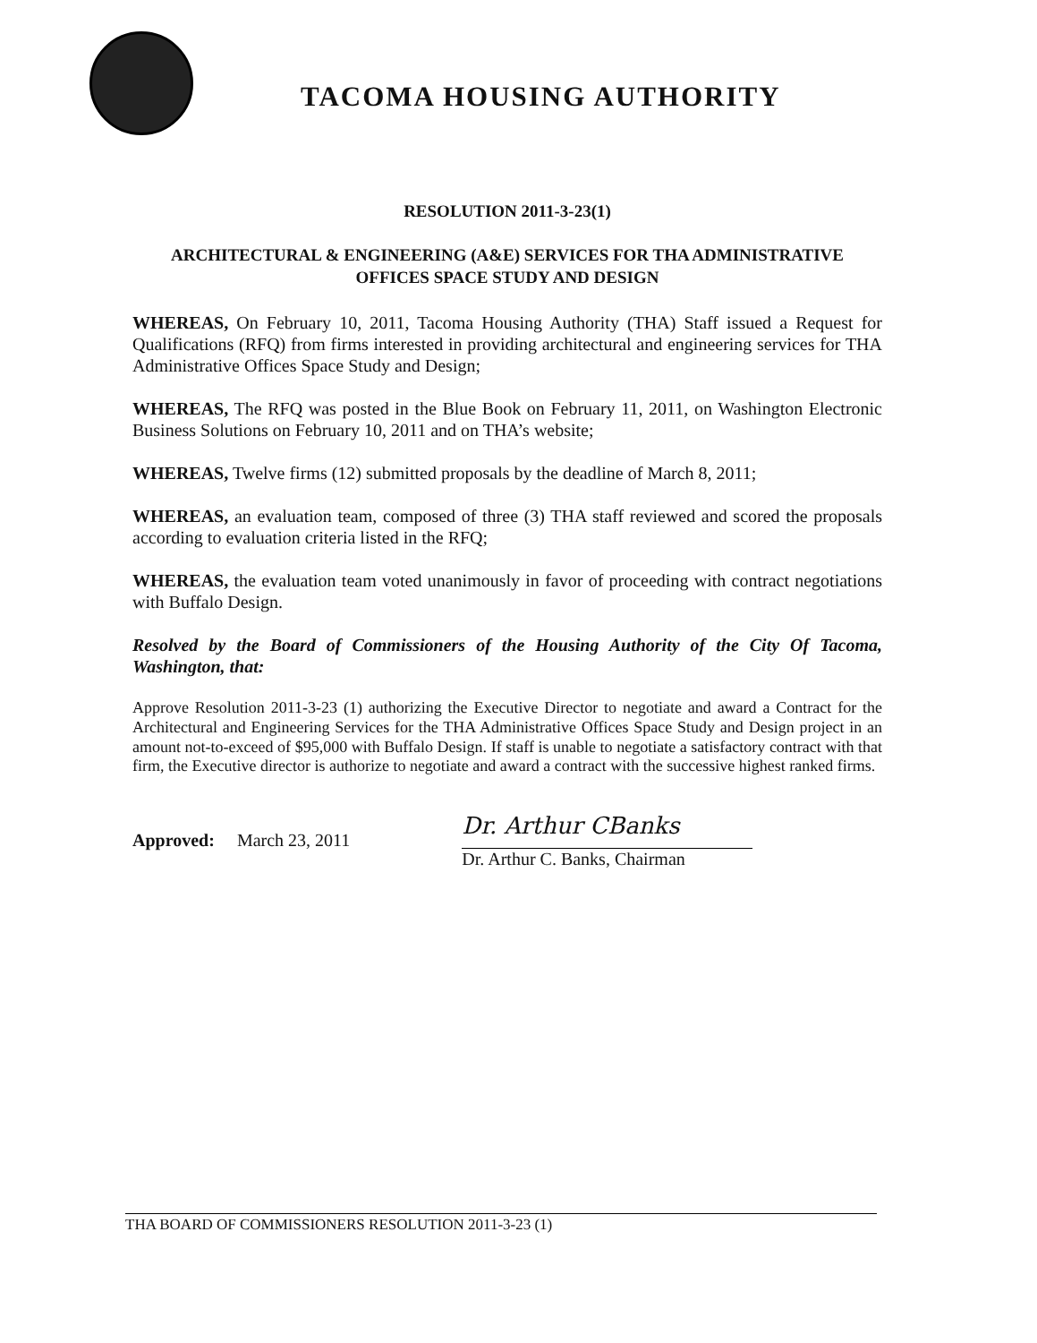TACOMA HOUSING AUTHORITY
RESOLUTION 2011-3-23(1)
ARCHITECTURAL & ENGINEERING (A&E) SERVICES FOR THA ADMINISTRATIVE
OFFICES SPACE STUDY AND DESIGN
WHEREAS, On February 10, 2011, Tacoma Housing Authority (THA) Staff issued a Request for Qualifications (RFQ) from firms interested in providing architectural and engineering services for THA Administrative Offices Space Study and Design;
WHEREAS, The RFQ was posted in the Blue Book on February 11, 2011, on Washington Electronic Business Solutions on February 10, 2011 and on THA’s website;
WHEREAS, Twelve firms (12) submitted proposals by the deadline of March 8, 2011;
WHEREAS, an evaluation team, composed of three (3) THA staff reviewed and scored the proposals according to evaluation criteria listed in the RFQ;
WHEREAS, the evaluation team voted unanimously in favor of proceeding with contract negotiations with Buffalo Design.
Resolved by the Board of Commissioners of the Housing Authority of the City Of Tacoma, Washington, that:
Approve Resolution 2011-3-23 (1) authorizing the Executive Director to negotiate and award a Contract for the Architectural and Engineering Services for the THA Administrative Offices Space Study and Design project in an amount not-to-exceed of $95,000 with Buffalo Design. If staff is unable to negotiate a satisfactory contract with that firm, the Executive director is authorize to negotiate and award a contract with the successive highest ranked firms.
Approved: March 23, 2011
Dr. Arthur CBanks
Dr. Arthur C. Banks, Chairman
THA BOARD OF COMMISSIONERS RESOLUTION 2011-3-23 (1)